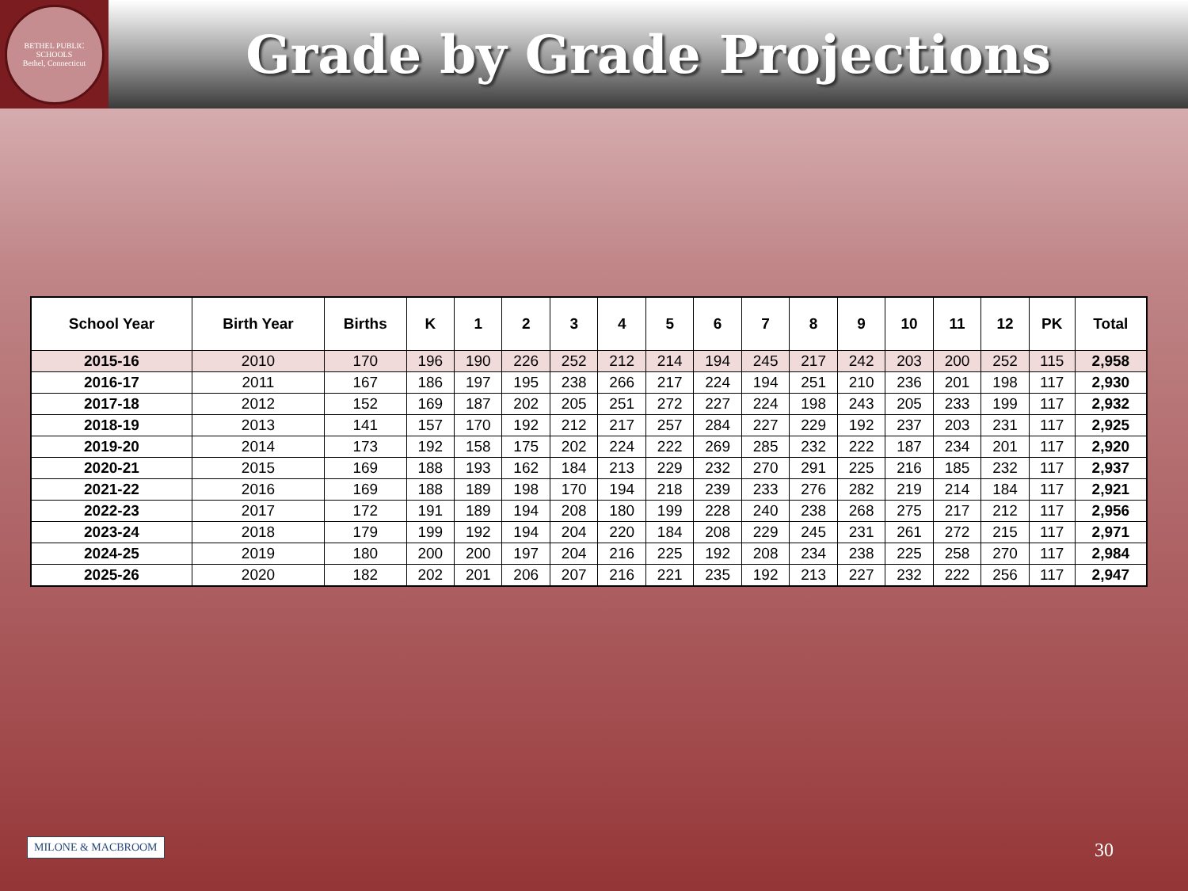BETHEL PUBLIC SCHOOLS
Bethel, Connecticut
Grade by Grade Projections
| School Year | Birth Year | Births | K | 1 | 2 | 3 | 4 | 5 | 6 | 7 | 8 | 9 | 10 | 11 | 12 | PK | Total |
| --- | --- | --- | --- | --- | --- | --- | --- | --- | --- | --- | --- | --- | --- | --- | --- | --- | --- |
| 2015-16 | 2010 | 170 | 196 | 190 | 226 | 252 | 212 | 214 | 194 | 245 | 217 | 242 | 203 | 200 | 252 | 115 | 2,958 |
| 2016-17 | 2011 | 167 | 186 | 197 | 195 | 238 | 266 | 217 | 224 | 194 | 251 | 210 | 236 | 201 | 198 | 117 | 2,930 |
| 2017-18 | 2012 | 152 | 169 | 187 | 202 | 205 | 251 | 272 | 227 | 224 | 198 | 243 | 205 | 233 | 199 | 117 | 2,932 |
| 2018-19 | 2013 | 141 | 157 | 170 | 192 | 212 | 217 | 257 | 284 | 227 | 229 | 192 | 237 | 203 | 231 | 117 | 2,925 |
| 2019-20 | 2014 | 173 | 192 | 158 | 175 | 202 | 224 | 222 | 269 | 285 | 232 | 222 | 187 | 234 | 201 | 117 | 2,920 |
| 2020-21 | 2015 | 169 | 188 | 193 | 162 | 184 | 213 | 229 | 232 | 270 | 291 | 225 | 216 | 185 | 232 | 117 | 2,937 |
| 2021-22 | 2016 | 169 | 188 | 189 | 198 | 170 | 194 | 218 | 239 | 233 | 276 | 282 | 219 | 214 | 184 | 117 | 2,921 |
| 2022-23 | 2017 | 172 | 191 | 189 | 194 | 208 | 180 | 199 | 228 | 240 | 238 | 268 | 275 | 217 | 212 | 117 | 2,956 |
| 2023-24 | 2018 | 179 | 199 | 192 | 194 | 204 | 220 | 184 | 208 | 229 | 245 | 231 | 261 | 272 | 215 | 117 | 2,971 |
| 2024-25 | 2019 | 180 | 200 | 200 | 197 | 204 | 216 | 225 | 192 | 208 | 234 | 238 | 225 | 258 | 270 | 117 | 2,984 |
| 2025-26 | 2020 | 182 | 202 | 201 | 206 | 207 | 216 | 221 | 235 | 192 | 213 | 227 | 232 | 222 | 256 | 117 | 2,947 |
MILONE & MACBROOM 30